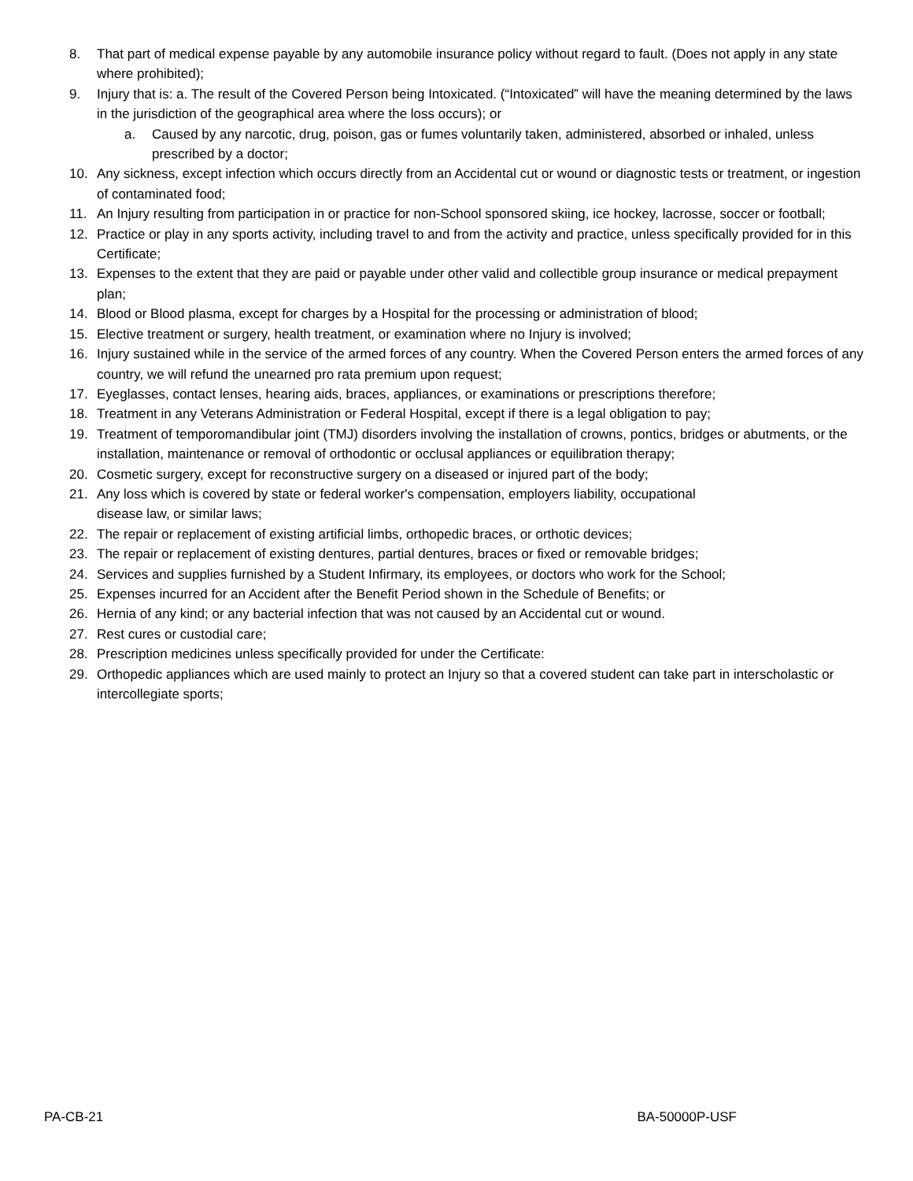8. That part of medical expense payable by any automobile insurance policy without regard to fault. (Does not apply in any state where prohibited);
9. Injury that is: a. The result of the Covered Person being Intoxicated. (“Intoxicated” will have the meaning determined by the laws in the jurisdiction of the geographical area where the loss occurs); or
a. Caused by any narcotic, drug, poison, gas or fumes voluntarily taken, administered, absorbed or inhaled, unless prescribed by a doctor;
10. Any sickness, except infection which occurs directly from an Accidental cut or wound or diagnostic tests or treatment, or ingestion of contaminated food;
11. An Injury resulting from participation in or practice for non-School sponsored skiing, ice hockey, lacrosse, soccer or football;
12. Practice or play in any sports activity, including travel to and from the activity and practice, unless specifically provided for in this Certificate;
13. Expenses to the extent that they are paid or payable under other valid and collectible group insurance or medical prepayment plan;
14. Blood or Blood plasma, except for charges by a Hospital for the processing or administration of blood;
15. Elective treatment or surgery, health treatment, or examination where no Injury is involved;
16. Injury sustained while in the service of the armed forces of any country. When the Covered Person enters the armed forces of any country, we will refund the unearned pro rata premium upon request;
17. Eyeglasses, contact lenses, hearing aids, braces, appliances, or examinations or prescriptions therefore;
18. Treatment in any Veterans Administration or Federal Hospital, except if there is a legal obligation to pay;
19. Treatment of temporomandibular joint (TMJ) disorders involving the installation of crowns, pontics, bridges or abutments, or the installation, maintenance or removal of orthodontic or occlusal appliances or equilibration therapy;
20. Cosmetic surgery, except for reconstructive surgery on a diseased or injured part of the body;
21. Any loss which is covered by state or federal worker's compensation, employers liability, occupational
disease law, or similar laws;
22. The repair or replacement of existing artificial limbs, orthopedic braces, or orthotic devices;
23. The repair or replacement of existing dentures, partial dentures, braces or fixed or removable bridges;
24. Services and supplies furnished by a Student Infirmary, its employees, or doctors who work for the School;
25. Expenses incurred for an Accident after the Benefit Period shown in the Schedule of Benefits; or
26. Hernia of any kind; or any bacterial infection that was not caused by an Accidental cut or wound.
27. Rest cures or custodial care;
28. Prescription medicines unless specifically provided for under the Certificate:
29. Orthopedic appliances which are used mainly to protect an Injury so that a covered student can take part in interscholastic or intercollegiate sports;
PA-CB-21 BA-50000P-USF